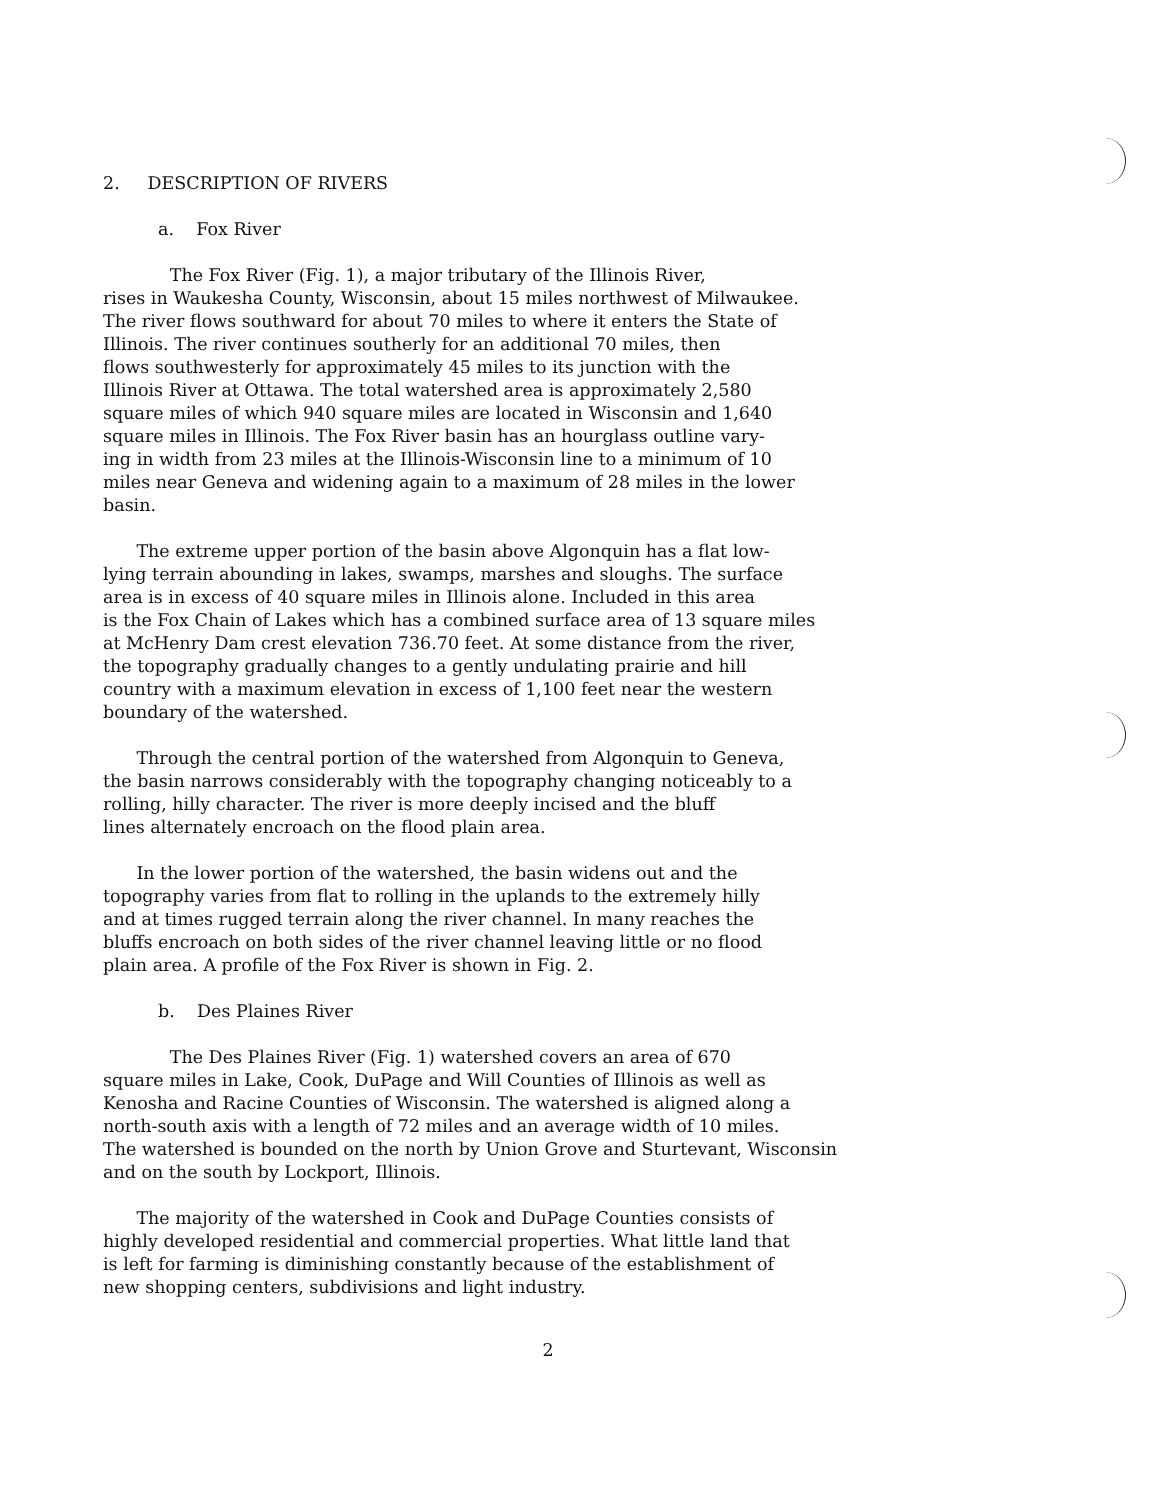2. DESCRIPTION OF RIVERS
a. Fox River
The Fox River (Fig. 1), a major tributary of the Illinois River, rises in Waukesha County, Wisconsin, about 15 miles northwest of Milwaukee. The river flows southward for about 70 miles to where it enters the State of Illinois. The river continues southerly for an additional 70 miles, then flows southwesterly for approximately 45 miles to its junction with the Illinois River at Ottawa. The total watershed area is approximately 2,580 square miles of which 940 square miles are located in Wisconsin and 1,640 square miles in Illinois. The Fox River basin has an hourglass outline vary- ing in width from 23 miles at the Illinois-Wisconsin line to a minimum of 10 miles near Geneva and widening again to a maximum of 28 miles in the lower basin.
The extreme upper portion of the basin above Algonquin has a flat low- lying terrain abounding in lakes, swamps, marshes and sloughs. The surface area is in excess of 40 square miles in Illinois alone. Included in this area is the Fox Chain of Lakes which has a combined surface area of 13 square miles at McHenry Dam crest elevation 736.70 feet. At some distance from the river, the topography gradually changes to a gently undulating prairie and hill country with a maximum elevation in excess of 1,100 feet near the western boundary of the watershed.
Through the central portion of the watershed from Algonquin to Geneva, the basin narrows considerably with the topography changing noticeably to a rolling, hilly character. The river is more deeply incised and the bluff lines alternately encroach on the flood plain area.
In the lower portion of the watershed, the basin widens out and the topography varies from flat to rolling in the uplands to the extremely hilly and at times rugged terrain along the river channel. In many reaches the bluffs encroach on both sides of the river channel leaving little or no flood plain area. A profile of the Fox River is shown in Fig. 2.
b. Des Plaines River
The Des Plaines River (Fig. 1) watershed covers an area of 670 square miles in Lake, Cook, DuPage and Will Counties of Illinois as well as Kenosha and Racine Counties of Wisconsin. The watershed is aligned along a north-south axis with a length of 72 miles and an average width of 10 miles. The watershed is bounded on the north by Union Grove and Sturtevant, Wisconsin and on the south by Lockport, Illinois.
The majority of the watershed in Cook and DuPage Counties consists of highly developed residential and commercial properties. What little land that is left for farming is diminishing constantly because of the establishment of new shopping centers, subdivisions and light industry.
2